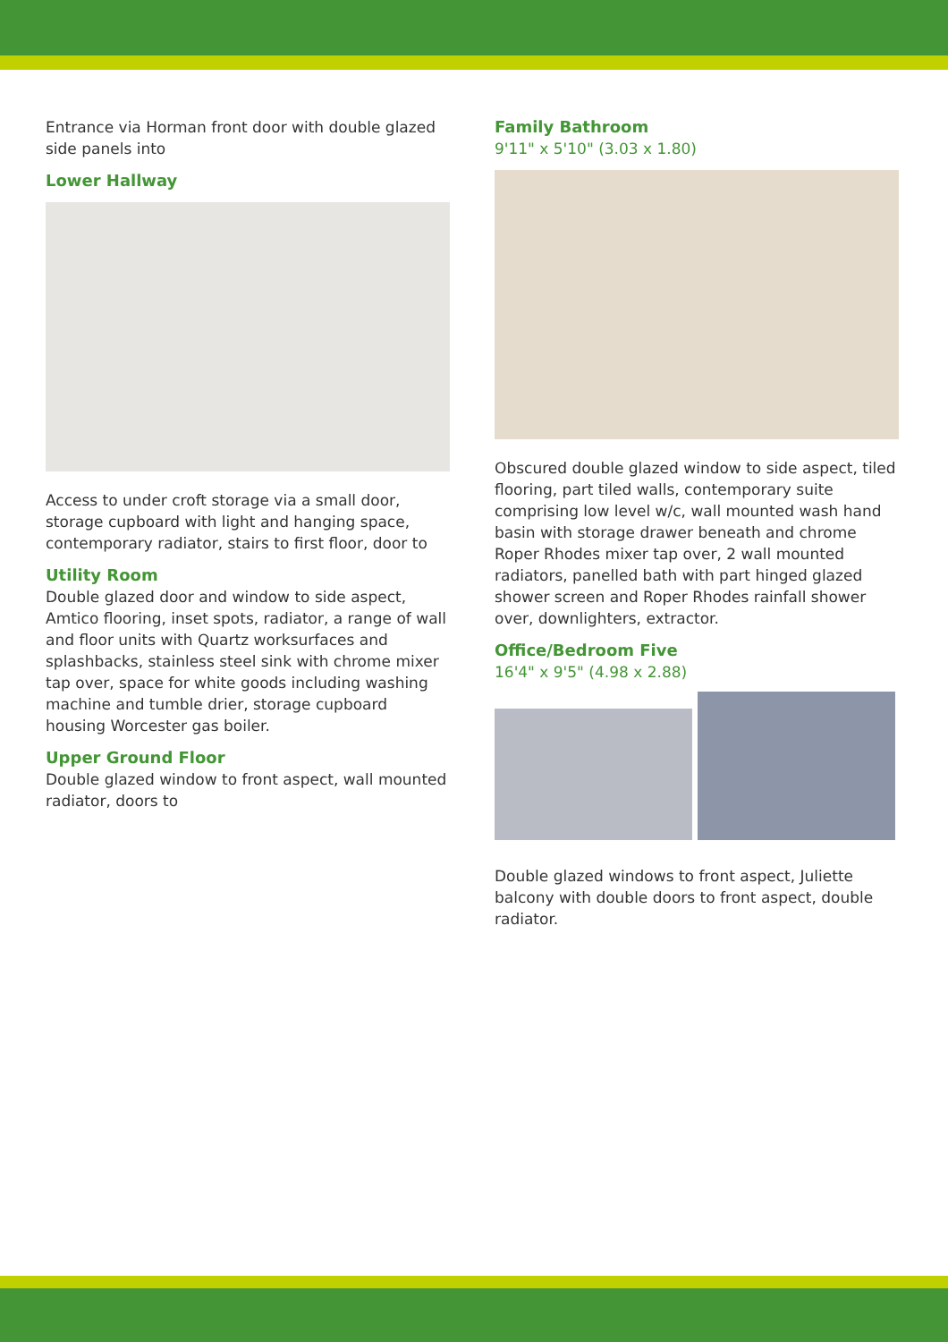Entrance via Horman front door with double glazed side panels into
Lower Hallway
Access to under croft storage via a small door, storage cupboard with light and hanging space, contemporary radiator, stairs to first floor, door to
Utility Room
Double glazed door and window to side aspect, Amtico flooring, inset spots, radiator, a range of wall and floor units with Quartz worksurfaces and splashbacks, stainless steel sink with chrome mixer tap over, space for white goods including washing machine and tumble drier, storage cupboard housing Worcester gas boiler.
Upper Ground Floor
Double glazed window to front aspect, wall mounted radiator, doors to
Family Bathroom
9'11" x 5'10" (3.03 x 1.80)
Obscured double glazed window to side aspect, tiled flooring, part tiled walls, contemporary suite comprising low level w/c, wall mounted wash hand basin with storage drawer beneath and chrome Roper Rhodes mixer tap over, 2 wall mounted radiators, panelled bath with part hinged glazed shower screen and Roper Rhodes rainfall shower over, downlighters, extractor.
Office/Bedroom Five
16'4" x 9'5" (4.98 x 2.88)
Double glazed windows to front aspect, Juliette balcony with double doors to front aspect, double radiator.